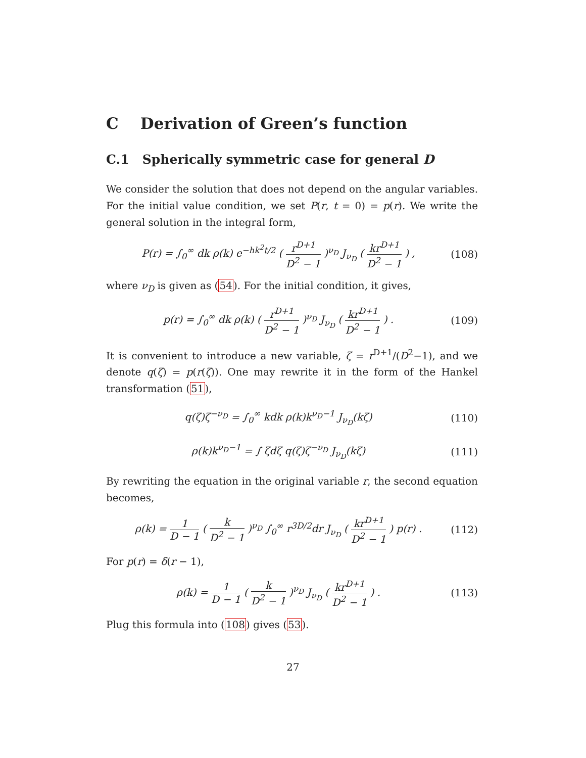C Derivation of Green’s function
C.1 Spherically symmetric case for general D
We consider the solution that does not depend on the angular variables. For the initial value condition, we set P(r, t = 0) = p(r). We write the general solution in the integral form,
P(r) = ∫<sub>0</sub><sup>∞</sup> dk ρ(k) e<sup>−hk<sup>2</sup>t/2</sup> ( r<sup>D+1</sup> D<sup>2</sup> − 1 )<sup>ν<sub>D</sub></sup> J<sub>ν<sub>D</sub></sub> ( kr<sup>D+1</sup> D<sup>2</sup> − 1 ) , (108)
where ν<sub>D</sub> is given as (54). For the initial condition, it gives,
p(r) = ∫<sub>0</sub><sup>∞</sup> dk ρ(k) ( r<sup>D+1</sup> D<sup>2</sup> − 1 )<sup>ν<sub>D</sub></sup> J<sub>ν<sub>D</sub></sub> ( kr<sup>D+1</sup> D<sup>2</sup> − 1 ) . (109)
It is convenient to introduce a new variable, ζ = r<sup>D+1</sup>/(D<sup>2</sup>−1), and we denote q(ζ) = p(r(ζ)). One may rewrite it in the form of the Hankel transformation (51),
q(ζ)ζ<sup>−ν<sub>D</sub></sup> = ∫<sub>0</sub><sup>∞</sup> kdk ρ(k)k<sup>ν<sub>D</sub>−1</sup> J<sub>ν<sub>D</sub></sub>(kζ) (110)
ρ(k)k<sup>ν<sub>D</sub>−1</sup> = ∫ ζdζ q(ζ)ζ<sup>−ν<sub>D</sub></sup> J<sub>ν<sub>D</sub></sub>(kζ) (111)
By rewriting the equation in the original variable r, the second equation becomes,
ρ(k) = 1 D − 1 ( k D<sup>2</sup> − 1 )<sup>ν<sub>D</sub></sup> ∫<sub>0</sub><sup>∞</sup> r<sup>3D/2</sup>dr J<sub>ν<sub>D</sub></sub> ( kr<sup>D+1</sup> D<sup>2</sup> − 1 ) p(r) . (112)
For p(r) = δ(r − 1),
ρ(k) = 1 D − 1 ( k D<sup>2</sup> − 1 )<sup>ν<sub>D</sub></sup> J<sub>ν<sub>D</sub></sub> ( kr<sup>D+1</sup> D<sup>2</sup> − 1 ) . (113)
Plug this formula into (108) gives (53).
27